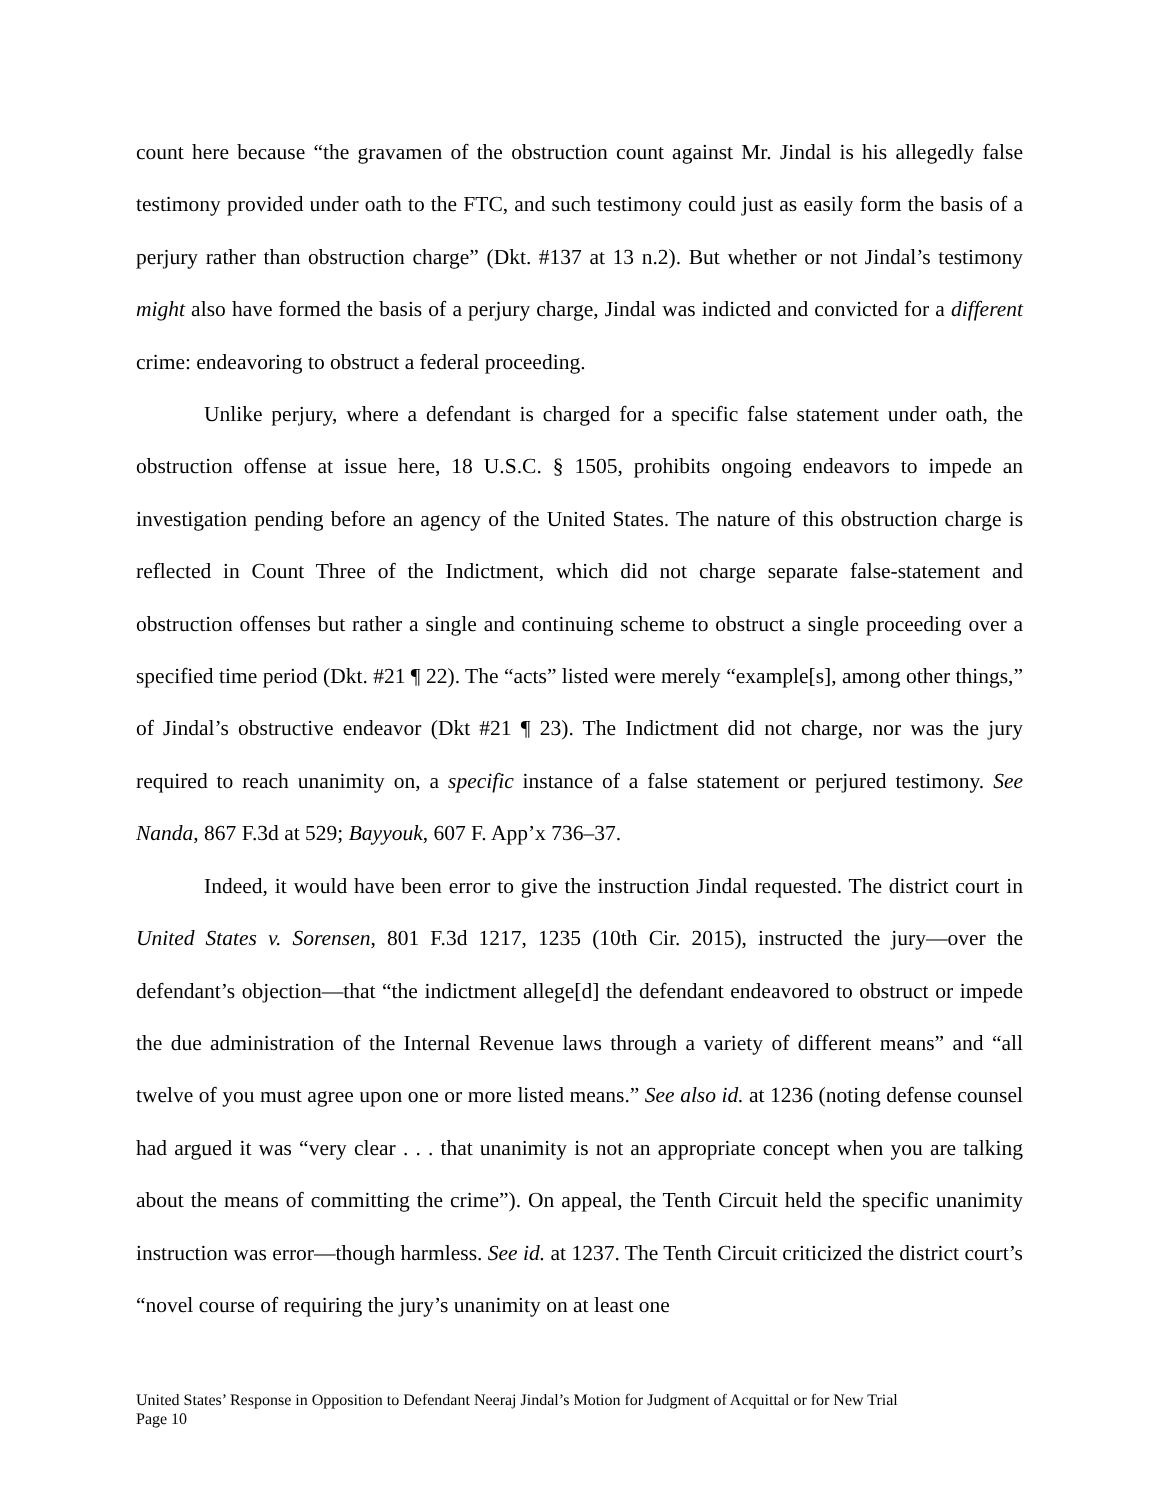count here because “the gravamen of the obstruction count against Mr. Jindal is his allegedly false testimony provided under oath to the FTC, and such testimony could just as easily form the basis of a perjury rather than obstruction charge” (Dkt. #137 at 13 n.2). But whether or not Jindal’s testimony might also have formed the basis of a perjury charge, Jindal was indicted and convicted for a different crime: endeavoring to obstruct a federal proceeding.
Unlike perjury, where a defendant is charged for a specific false statement under oath, the obstruction offense at issue here, 18 U.S.C. § 1505, prohibits ongoing endeavors to impede an investigation pending before an agency of the United States. The nature of this obstruction charge is reflected in Count Three of the Indictment, which did not charge separate false-statement and obstruction offenses but rather a single and continuing scheme to obstruct a single proceeding over a specified time period (Dkt. #21 ¶ 22). The “acts” listed were merely “example[s], among other things,” of Jindal’s obstructive endeavor (Dkt #21 ¶ 23). The Indictment did not charge, nor was the jury required to reach unanimity on, a specific instance of a false statement or perjured testimony. See Nanda, 867 F.3d at 529; Bayyouk, 607 F. App’x 736–37.
Indeed, it would have been error to give the instruction Jindal requested. The district court in United States v. Sorensen, 801 F.3d 1217, 1235 (10th Cir. 2015), instructed the jury—over the defendant’s objection—that “the indictment allege[d] the defendant endeavored to obstruct or impede the due administration of the Internal Revenue laws through a variety of different means” and “all twelve of you must agree upon one or more listed means.” See also id. at 1236 (noting defense counsel had argued it was “very clear . . . that unanimity is not an appropriate concept when you are talking about the means of committing the crime”). On appeal, the Tenth Circuit held the specific unanimity instruction was error—though harmless. See id. at 1237. The Tenth Circuit criticized the district court’s “novel course of requiring the jury’s unanimity on at least one
United States’ Response in Opposition to Defendant Neeraj Jindal’s Motion for Judgment of Acquittal or for New Trial
Page 10